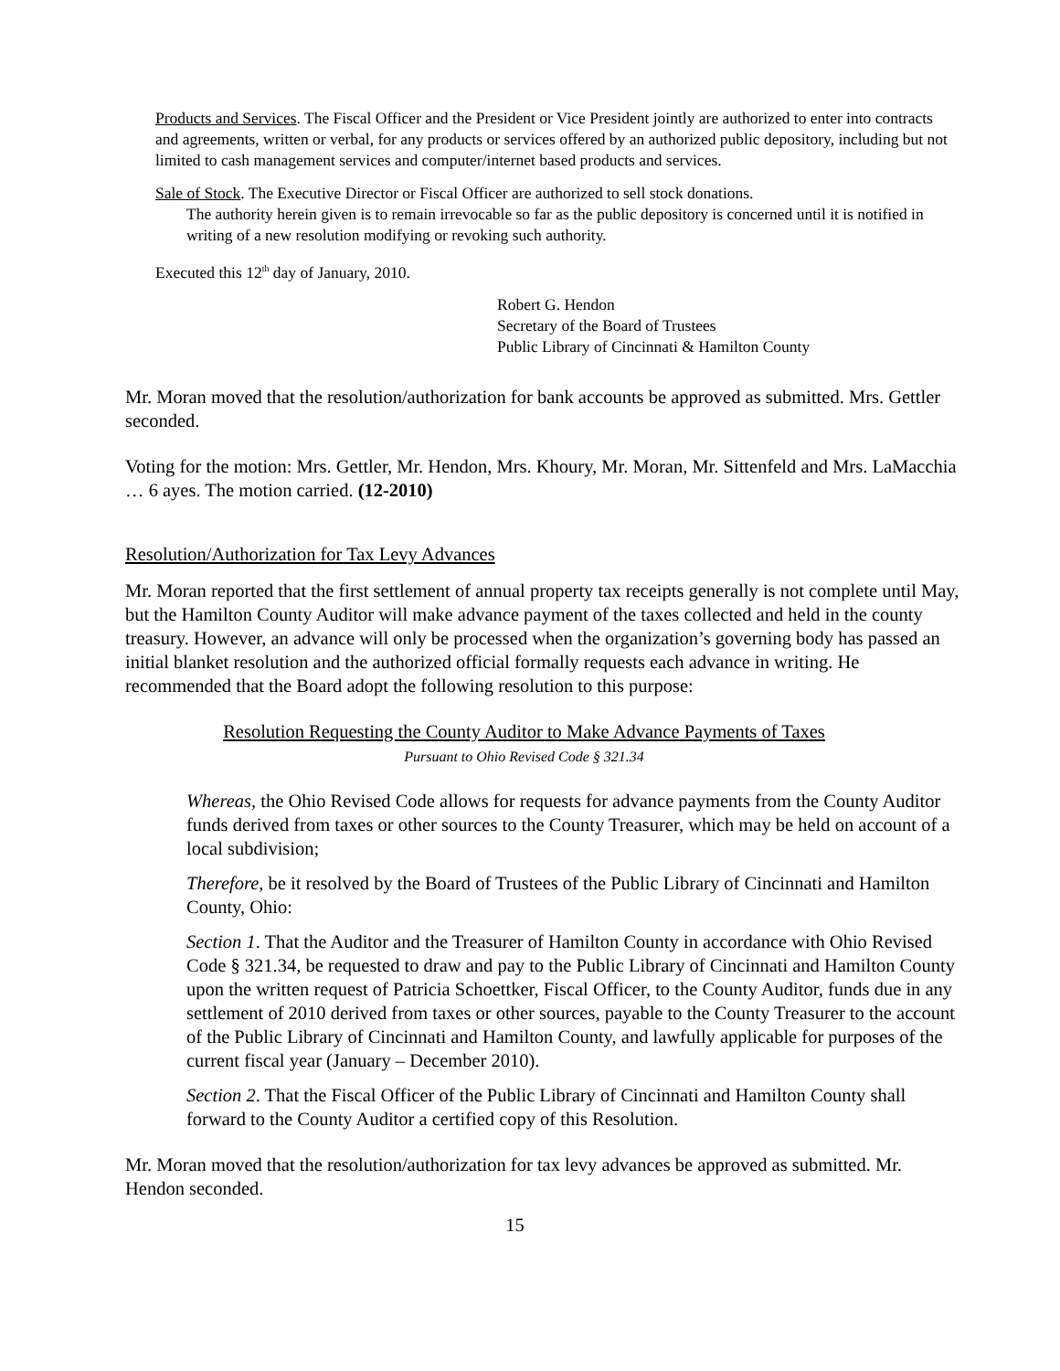Products and Services. The Fiscal Officer and the President or Vice President jointly are authorized to enter into contracts and agreements, written or verbal, for any products or services offered by an authorized public depository, including but not limited to cash management services and computer/internet based products and services.
Sale of Stock. The Executive Director or Fiscal Officer are authorized to sell stock donations.
The authority herein given is to remain irrevocable so far as the public depository is concerned until it is notified in writing of a new resolution modifying or revoking such authority.
Executed this 12<sup>th</sup> day of January, 2010.
Robert G. Hendon
Secretary of the Board of Trustees
Public Library of Cincinnati & Hamilton County
Mr. Moran moved that the resolution/authorization for bank accounts be approved as submitted. Mrs. Gettler seconded.
Voting for the motion: Mrs. Gettler, Mr. Hendon, Mrs. Khoury, Mr. Moran, Mr. Sittenfeld and Mrs. LaMacchia … 6 ayes. The motion carried. (12-2010)
Resolution/Authorization for Tax Levy Advances
Mr. Moran reported that the first settlement of annual property tax receipts generally is not complete until May, but the Hamilton County Auditor will make advance payment of the taxes collected and held in the county treasury. However, an advance will only be processed when the organization’s governing body has passed an initial blanket resolution and the authorized official formally requests each advance in writing. He recommended that the Board adopt the following resolution to this purpose:
Resolution Requesting the County Auditor to Make Advance Payments of Taxes
Pursuant to Ohio Revised Code § 321.34
Whereas, the Ohio Revised Code allows for requests for advance payments from the County Auditor funds derived from taxes or other sources to the County Treasurer, which may be held on account of a local subdivision;
Therefore, be it resolved by the Board of Trustees of the Public Library of Cincinnati and Hamilton County, Ohio:
Section 1. That the Auditor and the Treasurer of Hamilton County in accordance with Ohio Revised Code § 321.34, be requested to draw and pay to the Public Library of Cincinnati and Hamilton County upon the written request of Patricia Schoettker, Fiscal Officer, to the County Auditor, funds due in any settlement of 2010 derived from taxes or other sources, payable to the County Treasurer to the account of the Public Library of Cincinnati and Hamilton County, and lawfully applicable for purposes of the current fiscal year (January – December 2010).
Section 2. That the Fiscal Officer of the Public Library of Cincinnati and Hamilton County shall forward to the County Auditor a certified copy of this Resolution.
Mr. Moran moved that the resolution/authorization for tax levy advances be approved as submitted. Mr. Hendon seconded.
15